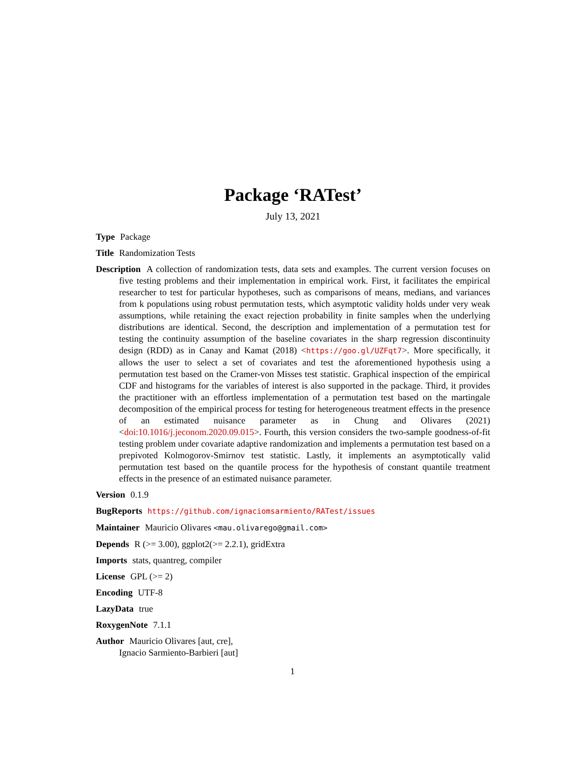Package ‘RATest’
July 13, 2021
Type Package
Title Randomization Tests
Description A collection of randomization tests, data sets and examples. The current version focuses on five testing problems and their implementation in empirical work. First, it facilitates the empirical researcher to test for particular hypotheses, such as comparisons of means, medians, and variances from k populations using robust permutation tests, which asymptotic validity holds under very weak assumptions, while retaining the exact rejection probability in finite samples when the underlying distributions are identical. Second, the description and implementation of a permutation test for testing the continuity assumption of the baseline covariates in the sharp regression discontinuity design (RDD) as in Canay and Kamat (2018) <https://goo.gl/UZFqt7>. More specifically, it allows the user to select a set of covariates and test the aforementioned hypothesis using a permutation test based on the Cramer-von Misses test statistic. Graphical inspection of the empirical CDF and histograms for the variables of interest is also supported in the package. Third, it provides the practitioner with an effortless implementation of a permutation test based on the martingale decomposition of the empirical process for testing for heterogeneous treatment effects in the presence of an estimated nuisance parameter as in Chung and Olivares (2021) <doi:10.1016/j.jeconom.2020.09.015>. Fourth, this version considers the two-sample goodness-of-fit testing problem under covariate adaptive randomization and implements a permutation test based on a prepivoted Kolmogorov-Smirnov test statistic. Lastly, it implements an asymptotically valid permutation test based on the quantile process for the hypothesis of constant quantile treatment effects in the presence of an estimated nuisance parameter.
Version 0.1.9
BugReports https://github.com/ignaciomsarmiento/RATest/issues
Maintainer Mauricio Olivares <mau.olivarego@gmail.com>
Depends R (>= 3.00), ggplot2(>= 2.2.1), gridExtra
Imports stats, quantreg, compiler
License GPL (>= 2)
Encoding UTF-8
LazyData true
RoxygenNote 7.1.1
Author Mauricio Olivares [aut, cre],
Ignacio Sarmiento-Barbieri [aut]
1